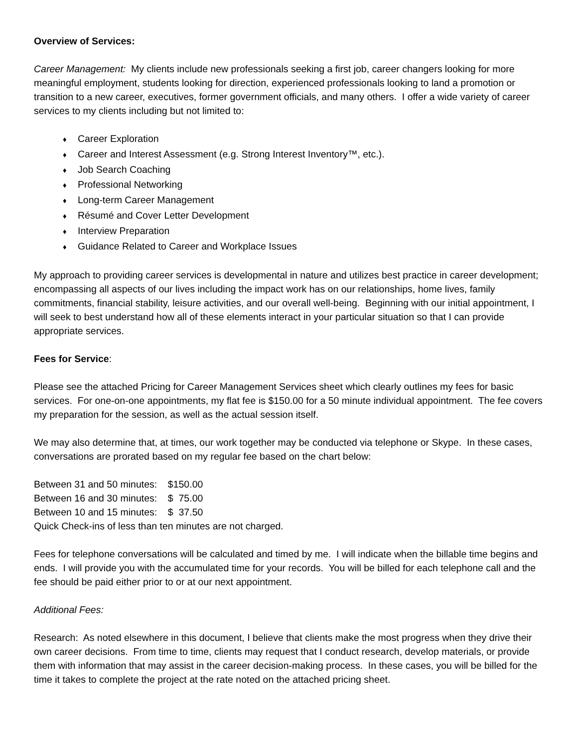Overview of Services:
Career Management: My clients include new professionals seeking a first job, career changers looking for more meaningful employment, students looking for direction, experienced professionals looking to land a promotion or transition to a new career, executives, former government officials, and many others. I offer a wide variety of career services to my clients including but not limited to:
♦ Career Exploration
♦ Career and Interest Assessment (e.g. Strong Interest Inventory™, etc.).
♦ Job Search Coaching
♦ Professional Networking
♦ Long-term Career Management
♦ Résumé and Cover Letter Development
♦ Interview Preparation
♦ Guidance Related to Career and Workplace Issues
My approach to providing career services is developmental in nature and utilizes best practice in career development; encompassing all aspects of our lives including the impact work has on our relationships, home lives, family commitments, financial stability, leisure activities, and our overall well-being. Beginning with our initial appointment, I will seek to best understand how all of these elements interact in your particular situation so that I can provide appropriate services.
Fees for Service:
Please see the attached Pricing for Career Management Services sheet which clearly outlines my fees for basic services. For one-on-one appointments, my flat fee is $150.00 for a 50 minute individual appointment. The fee covers my preparation for the session, as well as the actual session itself.
We may also determine that, at times, our work together may be conducted via telephone or Skype. In these cases, conversations are prorated based on my regular fee based on the chart below:
Between 31 and 50 minutes: $150.00
Between 16 and 30 minutes: $ 75.00
Between 10 and 15 minutes: $ 37.50
Quick Check-ins of less than ten minutes are not charged.
Fees for telephone conversations will be calculated and timed by me. I will indicate when the billable time begins and ends. I will provide you with the accumulated time for your records. You will be billed for each telephone call and the fee should be paid either prior to or at our next appointment.
Additional Fees:
Research: As noted elsewhere in this document, I believe that clients make the most progress when they drive their own career decisions. From time to time, clients may request that I conduct research, develop materials, or provide them with information that may assist in the career decision-making process. In these cases, you will be billed for the time it takes to complete the project at the rate noted on the attached pricing sheet.